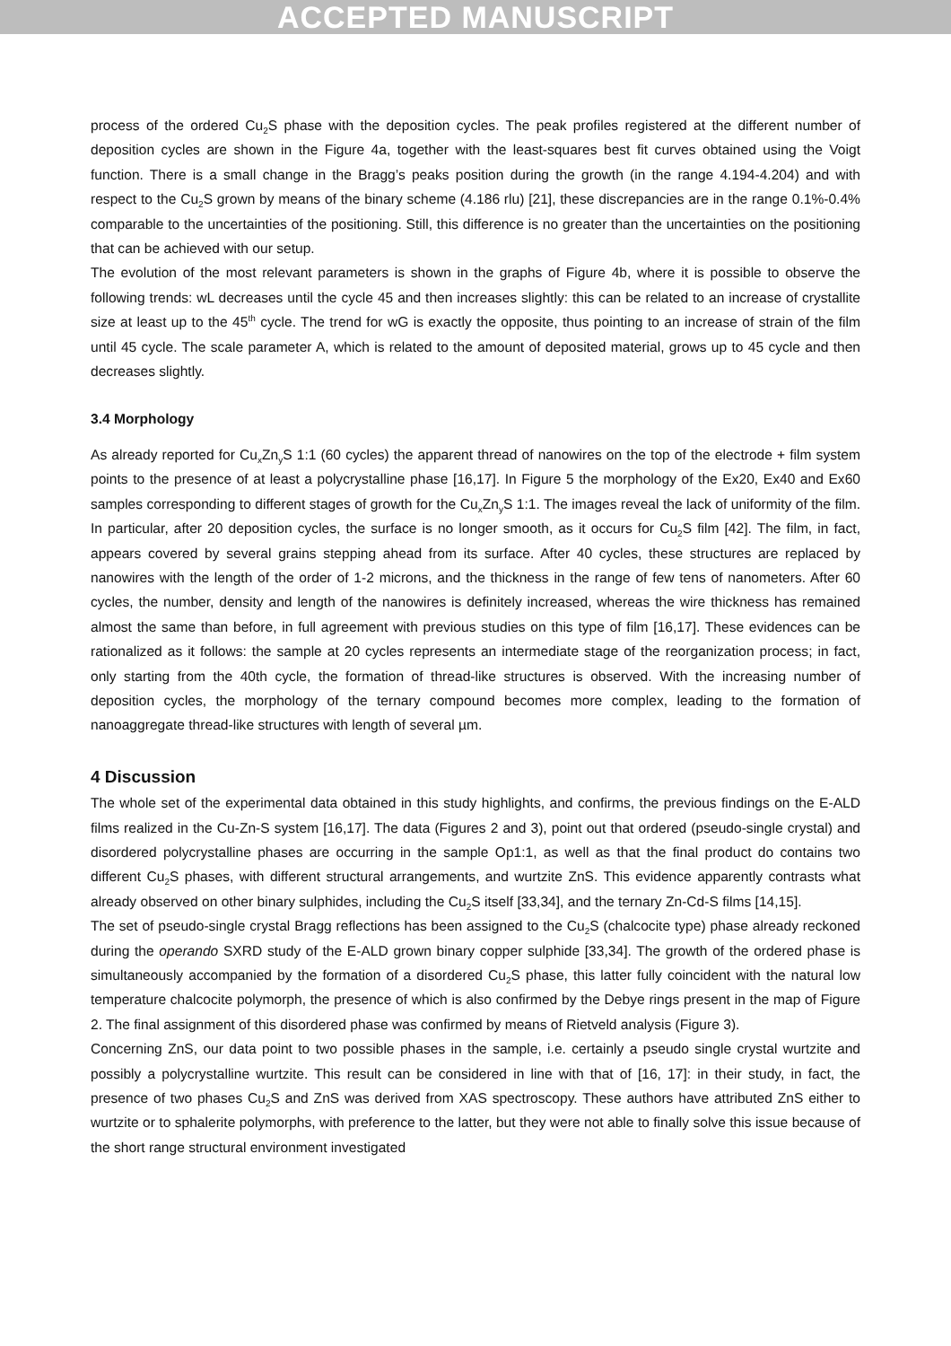ACCEPTED MANUSCRIPT
process of the ordered Cu<sub>2</sub>S phase with the deposition cycles. The peak profiles registered at the different number of deposition cycles are shown in the Figure 4a, together with the least-squares best fit curves obtained using the Voigt function. There is a small change in the Bragg’s peaks position during the growth (in the range 4.194-4.204) and with respect to the Cu<sub>2</sub>S grown by means of the binary scheme (4.186 rlu) [21], these discrepancies are in the range 0.1%-0.4% comparable to the uncertainties of the positioning. Still, this difference is no greater than the uncertainties on the positioning that can be achieved with our setup.
The evolution of the most relevant parameters is shown in the graphs of Figure 4b, where it is possible to observe the following trends: wL decreases until the cycle 45 and then increases slightly: this can be related to an increase of crystallite size at least up to the 45<sup>th</sup> cycle. The trend for wG is exactly the opposite, thus pointing to an increase of strain of the film until 45 cycle. The scale parameter A, which is related to the amount of deposited material, grows up to 45 cycle and then decreases slightly.
3.4 Morphology
As already reported for Cu<sub>x</sub>Zn<sub>y</sub>S 1:1 (60 cycles) the apparent thread of nanowires on the top of the electrode + film system points to the presence of at least a polycrystalline phase [16,17]. In Figure 5 the morphology of the Ex20, Ex40 and Ex60 samples corresponding to different stages of growth for the Cu<sub>x</sub>Zn<sub>y</sub>S 1:1. The images reveal the lack of uniformity of the film. In particular, after 20 deposition cycles, the surface is no longer smooth, as it occurs for Cu<sub>2</sub>S film [42]. The film, in fact, appears covered by several grains stepping ahead from its surface. After 40 cycles, these structures are replaced by nanowires with the length of the order of 1-2 microns, and the thickness in the range of few tens of nanometers. After 60 cycles, the number, density and length of the nanowires is definitely increased, whereas the wire thickness has remained almost the same than before, in full agreement with previous studies on this type of film [16,17]. These evidences can be rationalized as it follows: the sample at 20 cycles represents an intermediate stage of the reorganization process; in fact, only starting from the 40th cycle, the formation of thread-like structures is observed. With the increasing number of deposition cycles, the morphology of the ternary compound becomes more complex, leading to the formation of nanoaggregate thread-like structures with length of several µm.
4 Discussion
The whole set of the experimental data obtained in this study highlights, and confirms, the previous findings on the E-ALD films realized in the Cu-Zn-S system [16,17]. The data (Figures 2 and 3), point out that ordered (pseudo-single crystal) and disordered polycrystalline phases are occurring in the sample Op1:1, as well as that the final product do contains two different Cu<sub>2</sub>S phases, with different structural arrangements, and wurtzite ZnS. This evidence apparently contrasts what already observed on other binary sulphides, including the Cu<sub>2</sub>S itself [33,34], and the ternary Zn-Cd-S films [14,15].
The set of pseudo-single crystal Bragg reflections has been assigned to the Cu<sub>2</sub>S (chalcocite type) phase already reckoned during the operando SXRD study of the E-ALD grown binary copper sulphide [33,34]. The growth of the ordered phase is simultaneously accompanied by the formation of a disordered Cu<sub>2</sub>S phase, this latter fully coincident with the natural low temperature chalcocite polymorph, the presence of which is also confirmed by the Debye rings present in the map of Figure 2. The final assignment of this disordered phase was confirmed by means of Rietveld analysis (Figure 3).
Concerning ZnS, our data point to two possible phases in the sample, i.e. certainly a pseudo single crystal wurtzite and possibly a polycrystalline wurtzite. This result can be considered in line with that of [16, 17]: in their study, in fact, the presence of two phases Cu<sub>2</sub>S and ZnS was derived from XAS spectroscopy. These authors have attributed ZnS either to wurtzite or to sphalerite polymorphs, with preference to the latter, but they were not able to finally solve this issue because of the short range structural environment investigated